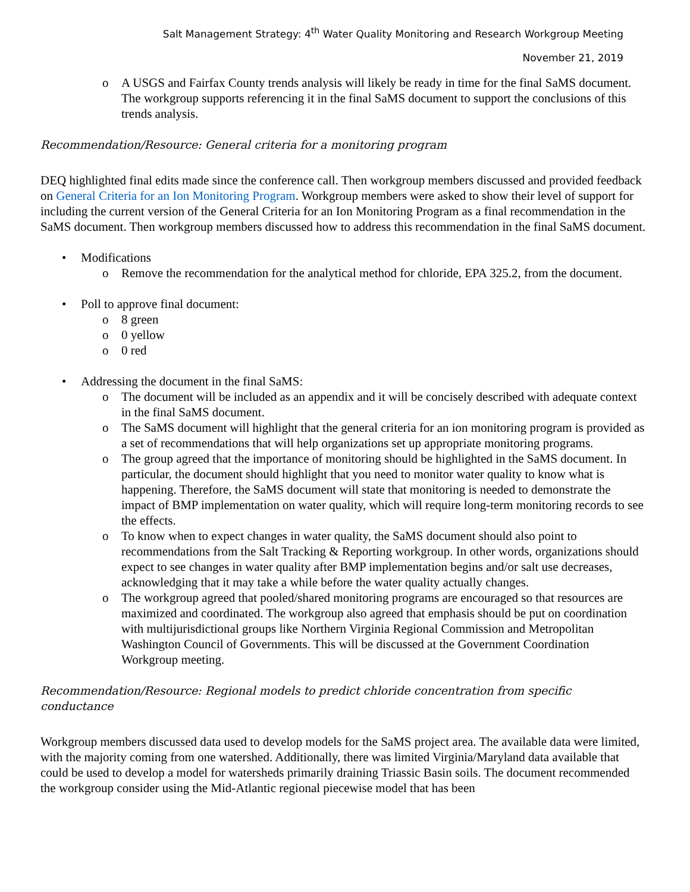Salt Management Strategy: 4<sup>th</sup> Water Quality Monitoring and Research Workgroup Meeting
November 21, 2019
o A USGS and Fairfax County trends analysis will likely be ready in time for the final SaMS document. The workgroup supports referencing it in the final SaMS document to support the conclusions of this trends analysis.
Recommendation/Resource: General criteria for a monitoring program
DEQ highlighted final edits made since the conference call. Then workgroup members discussed and provided feedback on General Criteria for an Ion Monitoring Program. Workgroup members were asked to show their level of support for including the current version of the General Criteria for an Ion Monitoring Program as a final recommendation in the SaMS document. Then workgroup members discussed how to address this recommendation in the final SaMS document.
• Modifications
o Remove the recommendation for the analytical method for chloride, EPA 325.2, from the document.
• Poll to approve final document:
o 8 green
o 0 yellow
o 0 red
• Addressing the document in the final SaMS:
o The document will be included as an appendix and it will be concisely described with adequate context in the final SaMS document.
o The SaMS document will highlight that the general criteria for an ion monitoring program is provided as a set of recommendations that will help organizations set up appropriate monitoring programs.
o The group agreed that the importance of monitoring should be highlighted in the SaMS document. In particular, the document should highlight that you need to monitor water quality to know what is happening. Therefore, the SaMS document will state that monitoring is needed to demonstrate the impact of BMP implementation on water quality, which will require long-term monitoring records to see the effects.
o To know when to expect changes in water quality, the SaMS document should also point to recommendations from the Salt Tracking & Reporting workgroup. In other words, organizations should expect to see changes in water quality after BMP implementation begins and/or salt use decreases, acknowledging that it may take a while before the water quality actually changes.
o The workgroup agreed that pooled/shared monitoring programs are encouraged so that resources are maximized and coordinated. The workgroup also agreed that emphasis should be put on coordination with multijurisdictional groups like Northern Virginia Regional Commission and Metropolitan Washington Council of Governments. This will be discussed at the Government Coordination Workgroup meeting.
Recommendation/Resource: Regional models to predict chloride concentration from specific conductance
Workgroup members discussed data used to develop models for the SaMS project area. The available data were limited, with the majority coming from one watershed. Additionally, there was limited Virginia/Maryland data available that could be used to develop a model for watersheds primarily draining Triassic Basin soils. The document recommended the workgroup consider using the Mid-Atlantic regional piecewise model that has been